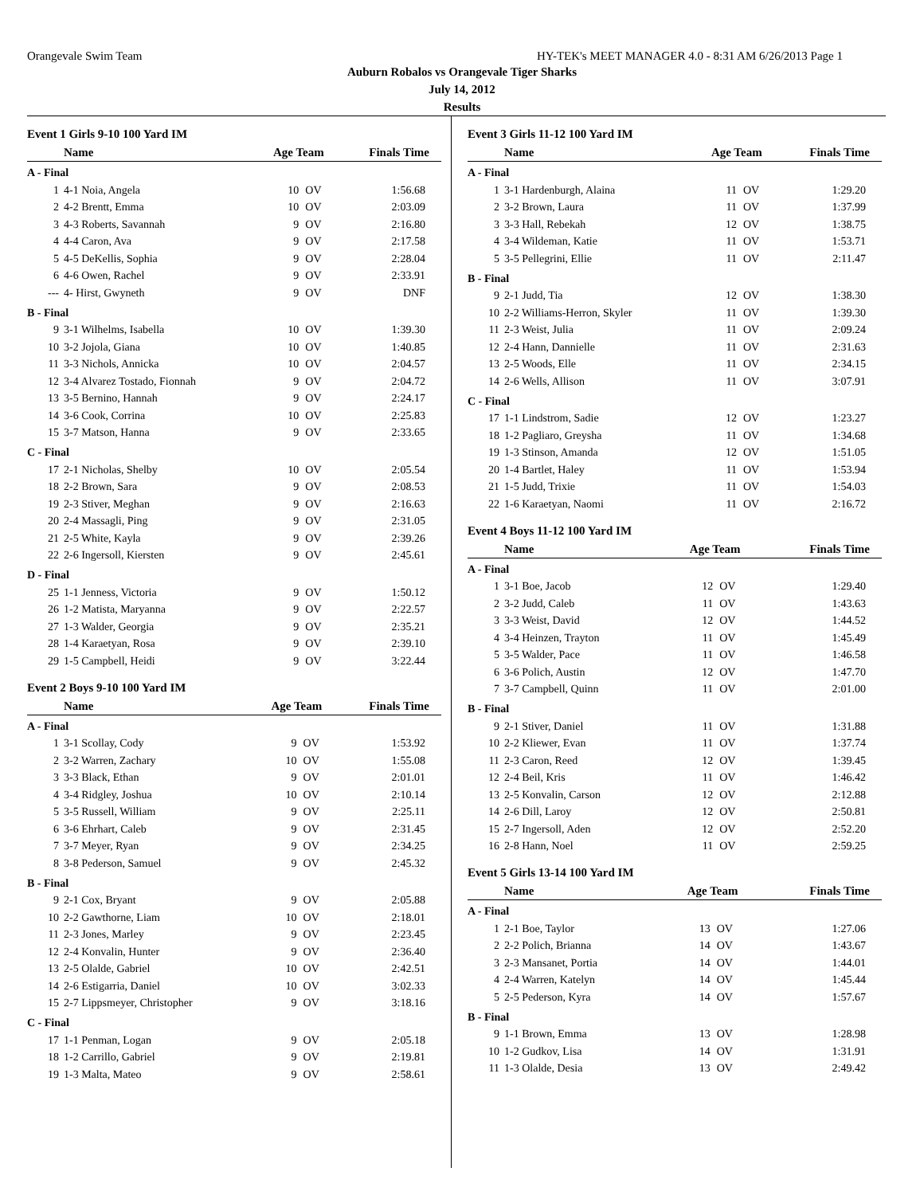Orangevale Swim Team HY-TEK's MEET MANAGER 4.0 - 8:31 AM 6/26/2013 Page 1
Auburn Robalos vs Orangevale Tiger Sharks
July 14, 2012
Results
Event 1 Girls 9-10 100 Yard IM
| Name | | Age Team | | Finals Time |
| --- | --- | --- | --- | --- |
| A - Final | | | | |
| 1 | 4-1 Noia, Angela | 10 | OV | 1:56.68 |
| 2 | 4-2 Brentt, Emma | 10 | OV | 2:03.09 |
| 3 | 4-3 Roberts, Savannah | 9 | OV | 2:16.80 |
| 4 | 4-4 Caron, Ava | 9 | OV | 2:17.58 |
| 5 | 4-5 DeKellis, Sophia | 9 | OV | 2:28.04 |
| 6 | 4-6 Owen, Rachel | 9 | OV | 2:33.91 |
| --- | 4- Hirst, Gwyneth | 9 | OV | DNF |
| B - Final | | | | |
| 9 | 3-1 Wilhelms, Isabella | 10 | OV | 1:39.30 |
| 10 | 3-2 Jojola, Giana | 10 | OV | 1:40.85 |
| 11 | 3-3 Nichols, Annicka | 10 | OV | 2:04.57 |
| 12 | 3-4 Alvarez Tostado, Fionnah | 9 | OV | 2:04.72 |
| 13 | 3-5 Bernino, Hannah | 9 | OV | 2:24.17 |
| 14 | 3-6 Cook, Corrina | 10 | OV | 2:25.83 |
| 15 | 3-7 Matson, Hanna | 9 | OV | 2:33.65 |
| C - Final | | | | |
| 17 | 2-1 Nicholas, Shelby | 10 | OV | 2:05.54 |
| 18 | 2-2 Brown, Sara | 9 | OV | 2:08.53 |
| 19 | 2-3 Stiver, Meghan | 9 | OV | 2:16.63 |
| 20 | 2-4 Massagli, Ping | 9 | OV | 2:31.05 |
| 21 | 2-5 White, Kayla | 9 | OV | 2:39.26 |
| 22 | 2-6 Ingersoll, Kiersten | 9 | OV | 2:45.61 |
| D - Final | | | | |
| 25 | 1-1 Jenness, Victoria | 9 | OV | 1:50.12 |
| 26 | 1-2 Matista, Maryanna | 9 | OV | 2:22.57 |
| 27 | 1-3 Walder, Georgia | 9 | OV | 2:35.21 |
| 28 | 1-4 Karaetyan, Rosa | 9 | OV | 2:39.10 |
| 29 | 1-5 Campbell, Heidi | 9 | OV | 3:22.44 |
Event 2 Boys 9-10 100 Yard IM
| Name | | Age Team | | Finals Time |
| --- | --- | --- | --- | --- |
| A - Final | | | | |
| 1 | 3-1 Scollay, Cody | 9 | OV | 1:53.92 |
| 2 | 3-2 Warren, Zachary | 10 | OV | 1:55.08 |
| 3 | 3-3 Black, Ethan | 9 | OV | 2:01.01 |
| 4 | 3-4 Ridgley, Joshua | 10 | OV | 2:10.14 |
| 5 | 3-5 Russell, William | 9 | OV | 2:25.11 |
| 6 | 3-6 Ehrhart, Caleb | 9 | OV | 2:31.45 |
| 7 | 3-7 Meyer, Ryan | 9 | OV | 2:34.25 |
| 8 | 3-8 Pederson, Samuel | 9 | OV | 2:45.32 |
| B - Final | | | | |
| 9 | 2-1 Cox, Bryant | 9 | OV | 2:05.88 |
| 10 | 2-2 Gawthorne, Liam | 10 | OV | 2:18.01 |
| 11 | 2-3 Jones, Marley | 9 | OV | 2:23.45 |
| 12 | 2-4 Konvalin, Hunter | 9 | OV | 2:36.40 |
| 13 | 2-5 Olalde, Gabriel | 10 | OV | 2:42.51 |
| 14 | 2-6 Estigarria, Daniel | 10 | OV | 3:02.33 |
| 15 | 2-7 Lippsmeyer, Christopher | 9 | OV | 3:18.16 |
| C - Final | | | | |
| 17 | 1-1 Penman, Logan | 9 | OV | 2:05.18 |
| 18 | 1-2 Carrillo, Gabriel | 9 | OV | 2:19.81 |
| 19 | 1-3 Malta, Mateo | 9 | OV | 2:58.61 |
Event 3 Girls 11-12 100 Yard IM
| Name | | Age Team | | Finals Time |
| --- | --- | --- | --- | --- |
| A - Final | | | | |
| 1 | 3-1 Hardenburgh, Alaina | 11 | OV | 1:29.20 |
| 2 | 3-2 Brown, Laura | 11 | OV | 1:37.99 |
| 3 | 3-3 Hall, Rebekah | 12 | OV | 1:38.75 |
| 4 | 3-4 Wildeman, Katie | 11 | OV | 1:53.71 |
| 5 | 3-5 Pellegrini, Ellie | 11 | OV | 2:11.47 |
| B - Final | | | | |
| 9 | 2-1 Judd, Tia | 12 | OV | 1:38.30 |
| 10 | 2-2 Williams-Herron, Skyler | 11 | OV | 1:39.30 |
| 11 | 2-3 Weist, Julia | 11 | OV | 2:09.24 |
| 12 | 2-4 Hann, Dannielle | 11 | OV | 2:31.63 |
| 13 | 2-5 Woods, Elle | 11 | OV | 2:34.15 |
| 14 | 2-6 Wells, Allison | 11 | OV | 3:07.91 |
| C - Final | | | | |
| 17 | 1-1 Lindstrom, Sadie | 12 | OV | 1:23.27 |
| 18 | 1-2 Pagliaro, Greysha | 11 | OV | 1:34.68 |
| 19 | 1-3 Stinson, Amanda | 12 | OV | 1:51.05 |
| 20 | 1-4 Bartlet, Haley | 11 | OV | 1:53.94 |
| 21 | 1-5 Judd, Trixie | 11 | OV | 1:54.03 |
| 22 | 1-6 Karaetyan, Naomi | 11 | OV | 2:16.72 |
Event 4 Boys 11-12 100 Yard IM
| Name | | Age Team | | Finals Time |
| --- | --- | --- | --- | --- |
| A - Final | | | | |
| 1 | 3-1 Boe, Jacob | 12 | OV | 1:29.40 |
| 2 | 3-2 Judd, Caleb | 11 | OV | 1:43.63 |
| 3 | 3-3 Weist, David | 12 | OV | 1:44.52 |
| 4 | 3-4 Heinzen, Trayton | 11 | OV | 1:45.49 |
| 5 | 3-5 Walder, Pace | 11 | OV | 1:46.58 |
| 6 | 3-6 Polich, Austin | 12 | OV | 1:47.70 |
| 7 | 3-7 Campbell, Quinn | 11 | OV | 2:01.00 |
| B - Final | | | | |
| 9 | 2-1 Stiver, Daniel | 11 | OV | 1:31.88 |
| 10 | 2-2 Kliewer, Evan | 11 | OV | 1:37.74 |
| 11 | 2-3 Caron, Reed | 12 | OV | 1:39.45 |
| 12 | 2-4 Beil, Kris | 11 | OV | 1:46.42 |
| 13 | 2-5 Konvalin, Carson | 12 | OV | 2:12.88 |
| 14 | 2-6 Dill, Laroy | 12 | OV | 2:50.81 |
| 15 | 2-7 Ingersoll, Aden | 12 | OV | 2:52.20 |
| 16 | 2-8 Hann, Noel | 11 | OV | 2:59.25 |
Event 5 Girls 13-14 100 Yard IM
| Name | | Age Team | | Finals Time |
| --- | --- | --- | --- | --- |
| A - Final | | | | |
| 1 | 2-1 Boe, Taylor | 13 | OV | 1:27.06 |
| 2 | 2-2 Polich, Brianna | 14 | OV | 1:43.67 |
| 3 | 2-3 Mansanet, Portia | 14 | OV | 1:44.01 |
| 4 | 2-4 Warren, Katelyn | 14 | OV | 1:45.44 |
| 5 | 2-5 Pederson, Kyra | 14 | OV | 1:57.67 |
| B - Final | | | | |
| 9 | 1-1 Brown, Emma | 13 | OV | 1:28.98 |
| 10 | 1-2 Gudkov, Lisa | 14 | OV | 1:31.91 |
| 11 | 1-3 Olalde, Desia | 13 | OV | 2:49.42 |